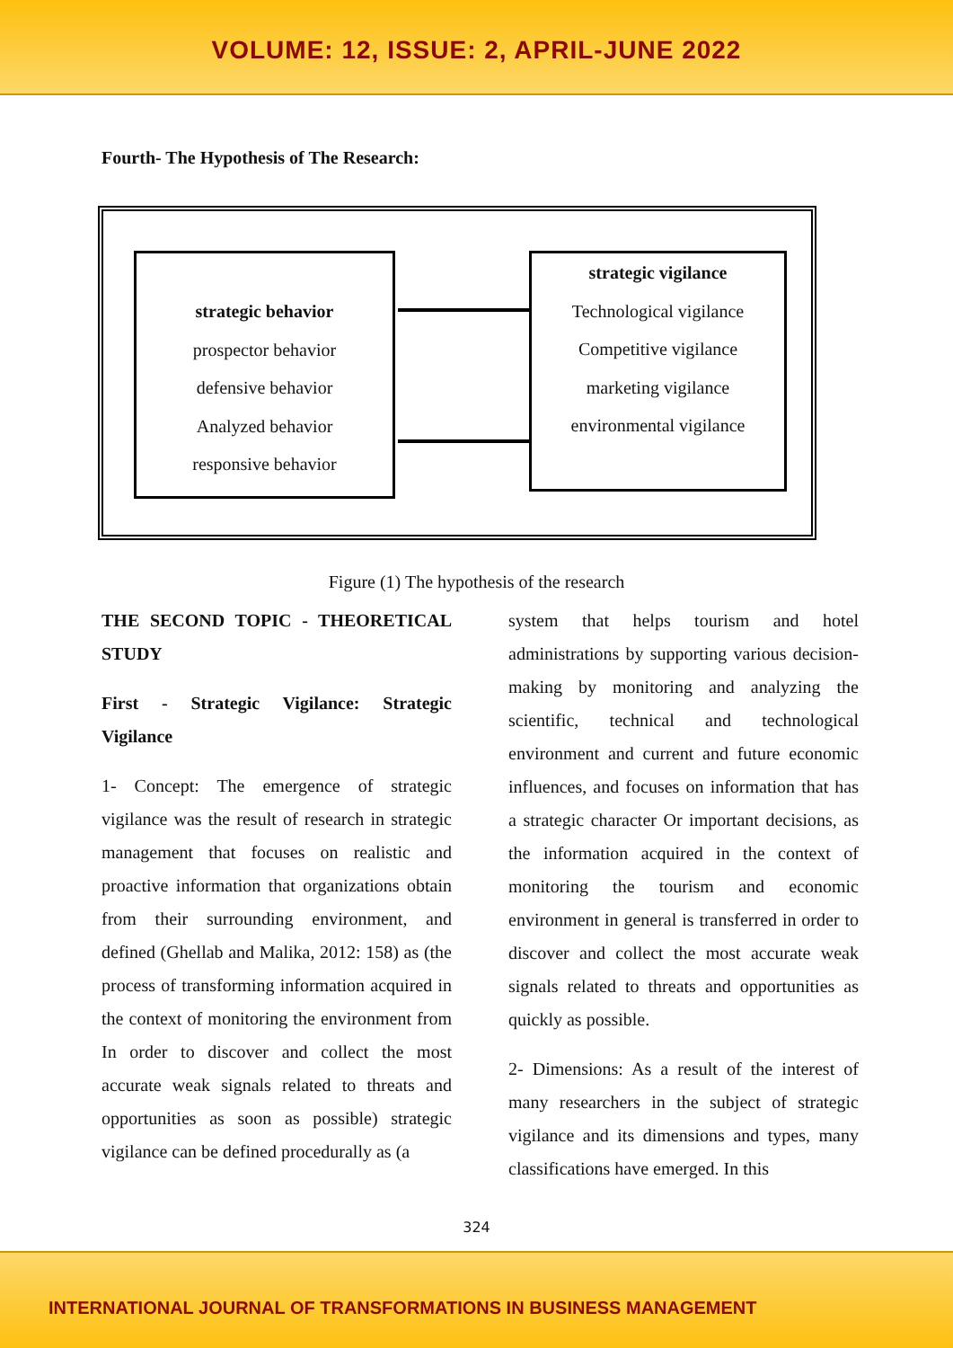VOLUME: 12, ISSUE: 2, APRIL-JUNE 2022
Fourth- The Hypothesis of The Research:
strategic behavior
prospector behavior
defensive behavior
Analyzed behavior
responsive behavior
strategic vigilance
Technological vigilance
Competitive vigilance
marketing vigilance
environmental vigilance
Figure (1) The hypothesis of the research
THE SECOND TOPIC - THEORETICAL STUDY
First - Strategic Vigilance: Strategic Vigilance
1- Concept: The emergence of strategic vigilance was the result of research in strategic management that focuses on realistic and proactive information that organizations obtain from their surrounding environment, and defined (Ghellab and Malika, 2012: 158) as (the process of transforming information acquired in the context of monitoring the environment from In order to discover and collect the most accurate weak signals related to threats and opportunities as soon as possible) strategic vigilance can be defined procedurally as (a
system that helps tourism and hotel administrations by supporting various decision-making by monitoring and analyzing the scientific, technical and technological environment and current and future economic influences, and focuses on information that has a strategic character Or important decisions, as the information acquired in the context of monitoring the tourism and economic environment in general is transferred in order to discover and collect the most accurate weak signals related to threats and opportunities as quickly as possible.
2- Dimensions: As a result of the interest of many researchers in the subject of strategic vigilance and its dimensions and types, many classifications have emerged. In this
324
INTERNATIONAL JOURNAL OF TRANSFORMATIONS IN BUSINESS MANAGEMENT